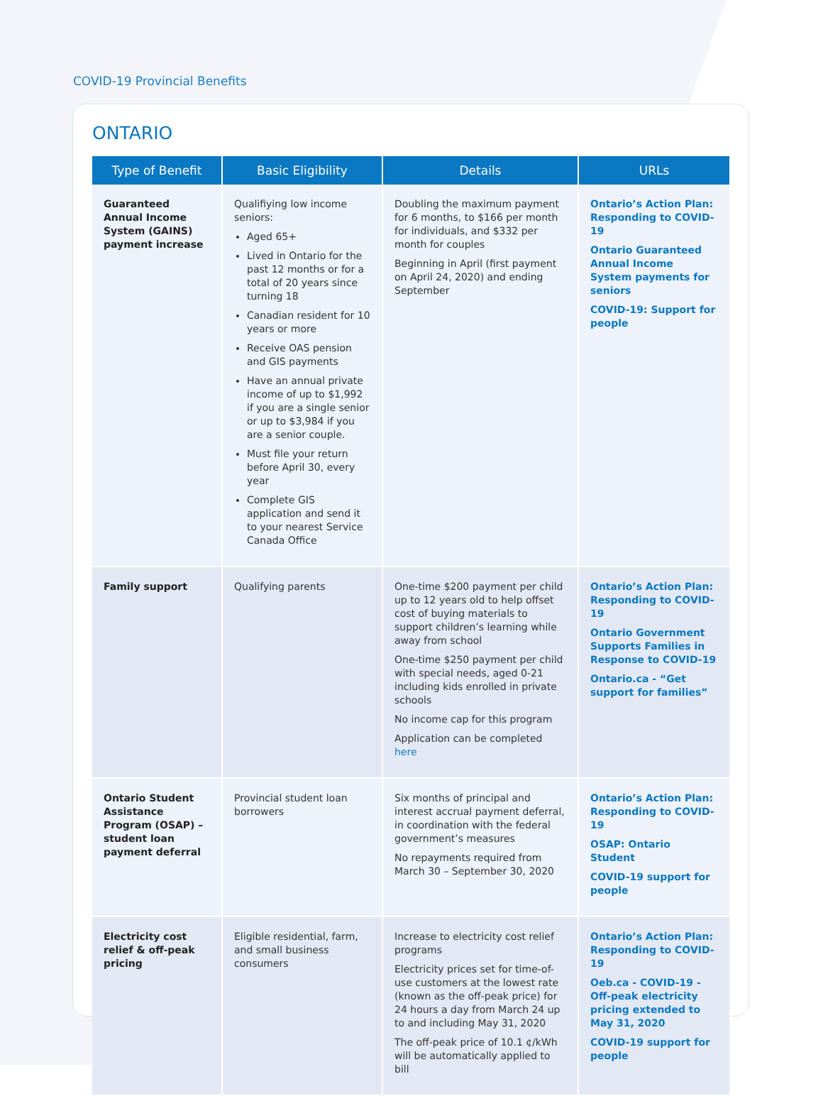COVID-19 Provincial Benefits
ONTARIO
| Type of Benefit | Basic Eligibility | Details | URLs |
| --- | --- | --- | --- |
| Guaranteed Annual Income System (GAINS) payment increase | Qualifiying low income seniors: Aged 65+ Lived in Ontario for the past 12 months or for a total of 20 years since turning 18 Canadian resident for 10 years or more Receive OAS pension and GIS payments Have an annual private income of up to $1,992 if you are a single senior or up to $3,984 if you are a senior couple. Must file your return before April 30, every year Complete GIS application and send it to your nearest Service Canada Office | Doubling the maximum payment for 6 months, to $166 per month for individuals, and $332 per month for couples Beginning in April (first payment on April 24, 2020) and ending September | Ontario’s Action Plan: Responding to COVID-19 Ontario Guaranteed Annual Income System payments for seniors COVID-19: Support for people |
| Family support | Qualifying parents | One-time $200 payment per child up to 12 years old to help offset cost of buying materials to support children’s learning while away from school One-time $250 payment per child with special needs, aged 0-21 including kids enrolled in private schools No income cap for this program Application can be completed here | Ontario’s Action Plan: Responding to COVID-19 Ontario Government Supports Families in Response to COVID-19 Ontario.ca - “Get support for families” |
| Ontario Student Assistance Program (OSAP) – student loan payment deferral | Provincial student loan borrowers | Six months of principal and interest accrual payment deferral, in coordination with the federal government’s measures No repayments required from March 30 – September 30, 2020 | Ontario’s Action Plan: Responding to COVID-19 OSAP: Ontario Student COVID-19 support for people |
| Electricity cost relief & off-peak pricing | Eligible residential, farm, and small business consumers | Increase to electricity cost relief programs Electricity prices set for time-of-use customers at the lowest rate (known as the off-peak price) for 24 hours a day from March 24 up to and including May 31, 2020 The off-peak price of 10.1 ¢/kWh will be automatically applied to bill | Ontario’s Action Plan: Responding to COVID-19 Oeb.ca - COVID-19 - Off-peak electricity pricing extended to May 31, 2020 COVID-19 support for people |